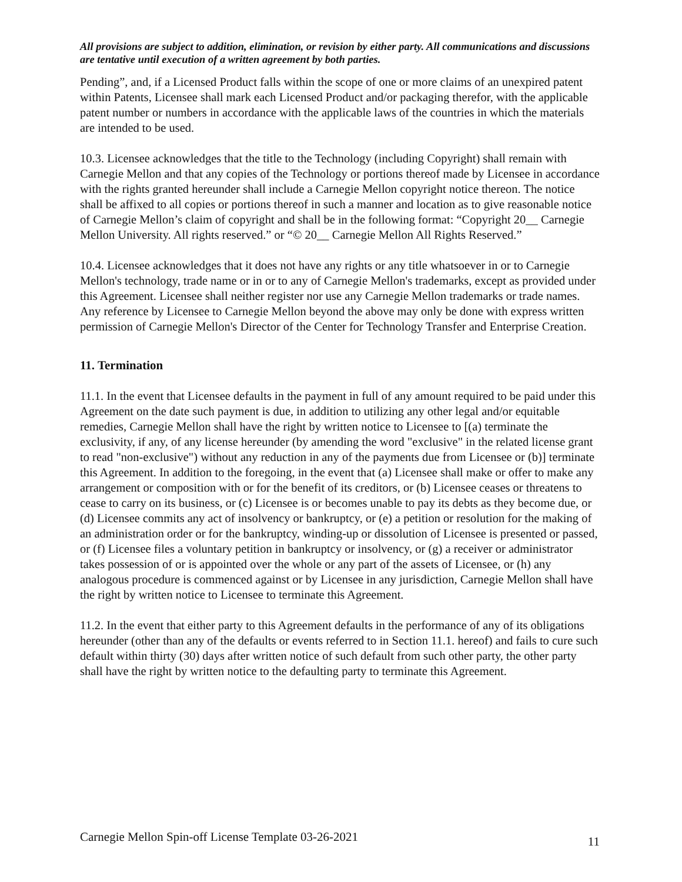All provisions are subject to addition, elimination, or revision by either party. All communications and discussions are tentative until execution of a written agreement by both parties.
Pending”, and, if a Licensed Product falls within the scope of one or more claims of an unexpired patent within Patents, Licensee shall mark each Licensed Product and/or packaging therefor, with the applicable patent number or numbers in accordance with the applicable laws of the countries in which the materials are intended to be used.
10.3. Licensee acknowledges that the title to the Technology (including Copyright) shall remain with Carnegie Mellon and that any copies of the Technology or portions thereof made by Licensee in accordance with the rights granted hereunder shall include a Carnegie Mellon copyright notice thereon. The notice shall be affixed to all copies or portions thereof in such a manner and location as to give reasonable notice of Carnegie Mellon’s claim of copyright and shall be in the following format: “Copyright 20__ Carnegie Mellon University. All rights reserved.” or “© 20__ Carnegie Mellon All Rights Reserved.”
10.4. Licensee acknowledges that it does not have any rights or any title whatsoever in or to Carnegie Mellon's technology, trade name or in or to any of Carnegie Mellon's trademarks, except as provided under this Agreement. Licensee shall neither register nor use any Carnegie Mellon trademarks or trade names. Any reference by Licensee to Carnegie Mellon beyond the above may only be done with express written permission of Carnegie Mellon's Director of the Center for Technology Transfer and Enterprise Creation.
11. Termination
11.1. In the event that Licensee defaults in the payment in full of any amount required to be paid under this Agreement on the date such payment is due, in addition to utilizing any other legal and/or equitable remedies, Carnegie Mellon shall have the right by written notice to Licensee to [(a) terminate the exclusivity, if any, of any license hereunder (by amending the word "exclusive" in the related license grant to read "non-exclusive") without any reduction in any of the payments due from Licensee or (b)] terminate this Agreement. In addition to the foregoing, in the event that (a) Licensee shall make or offer to make any arrangement or composition with or for the benefit of its creditors, or (b) Licensee ceases or threatens to cease to carry on its business, or (c) Licensee is or becomes unable to pay its debts as they become due, or (d) Licensee commits any act of insolvency or bankruptcy, or (e) a petition or resolution for the making of an administration order or for the bankruptcy, winding-up or dissolution of Licensee is presented or passed, or (f) Licensee files a voluntary petition in bankruptcy or insolvency, or (g) a receiver or administrator takes possession of or is appointed over the whole or any part of the assets of Licensee, or (h) any analogous procedure is commenced against or by Licensee in any jurisdiction, Carnegie Mellon shall have the right by written notice to Licensee to terminate this Agreement.
11.2. In the event that either party to this Agreement defaults in the performance of any of its obligations hereunder (other than any of the defaults or events referred to in Section 11.1. hereof) and fails to cure such default within thirty (30) days after written notice of such default from such other party, the other party shall have the right by written notice to the defaulting party to terminate this Agreement.
Carnegie Mellon Spin-off License Template 03-26-2021 11